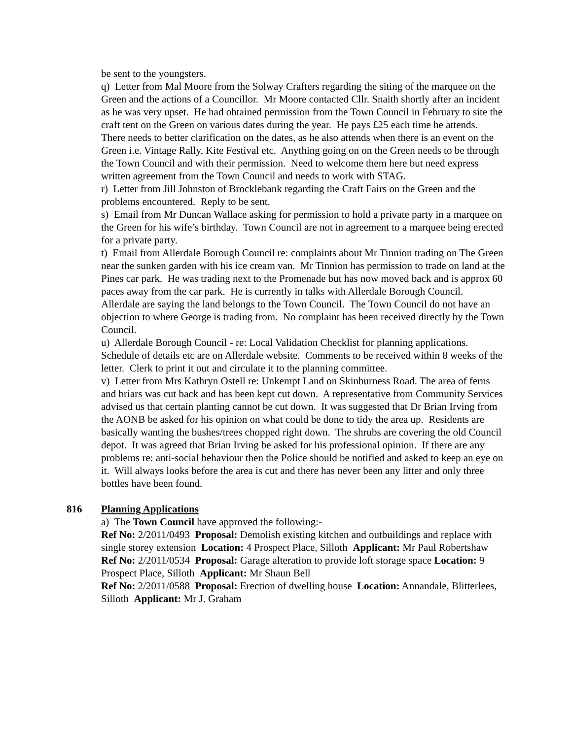be sent to the youngsters.
q) Letter from Mal Moore from the Solway Crafters regarding the siting of the marquee on the Green and the actions of a Councillor. Mr Moore contacted Cllr. Snaith shortly after an incident as he was very upset. He had obtained permission from the Town Council in February to site the craft tent on the Green on various dates during the year. He pays £25 each time he attends. There needs to better clarification on the dates, as he also attends when there is an event on the Green i.e. Vintage Rally, Kite Festival etc. Anything going on on the Green needs to be through the Town Council and with their permission. Need to welcome them here but need express written agreement from the Town Council and needs to work with STAG.
r) Letter from Jill Johnston of Brocklebank regarding the Craft Fairs on the Green and the problems encountered. Reply to be sent.
s) Email from Mr Duncan Wallace asking for permission to hold a private party in a marquee on the Green for his wife’s birthday. Town Council are not in agreement to a marquee being erected for a private party.
t) Email from Allerdale Borough Council re: complaints about Mr Tinnion trading on The Green near the sunken garden with his ice cream van. Mr Tinnion has permission to trade on land at the Pines car park. He was trading next to the Promenade but has now moved back and is approx 60 paces away from the car park. He is currently in talks with Allerdale Borough Council. Allerdale are saying the land belongs to the Town Council. The Town Council do not have an objection to where George is trading from. No complaint has been received directly by the Town Council.
u) Allerdale Borough Council - re: Local Validation Checklist for planning applications. Schedule of details etc are on Allerdale website. Comments to be received within 8 weeks of the letter. Clerk to print it out and circulate it to the planning committee.
v) Letter from Mrs Kathryn Ostell re: Unkempt Land on Skinburness Road. The area of ferns and briars was cut back and has been kept cut down. A representative from Community Services advised us that certain planting cannot be cut down. It was suggested that Dr Brian Irving from the AONB be asked for his opinion on what could be done to tidy the area up. Residents are basically wanting the bushes/trees chopped right down. The shrubs are covering the old Council depot. It was agreed that Brian Irving be asked for his professional opinion. If there are any problems re: anti-social behaviour then the Police should be notified and asked to keep an eye on it. Will always looks before the area is cut and there has never been any litter and only three bottles have been found.
816 Planning Applications
a) The Town Council have approved the following:-
Ref No: 2/2011/0493 Proposal: Demolish existing kitchen and outbuildings and replace with single storey extension Location: 4 Prospect Place, Silloth Applicant: Mr Paul Robertshaw
Ref No: 2/2011/0534 Proposal: Garage alteration to provide loft storage space Location: 9 Prospect Place, Silloth Applicant: Mr Shaun Bell
Ref No: 2/2011/0588 Proposal: Erection of dwelling house Location: Annandale, Blitterlees, Silloth Applicant: Mr J. Graham